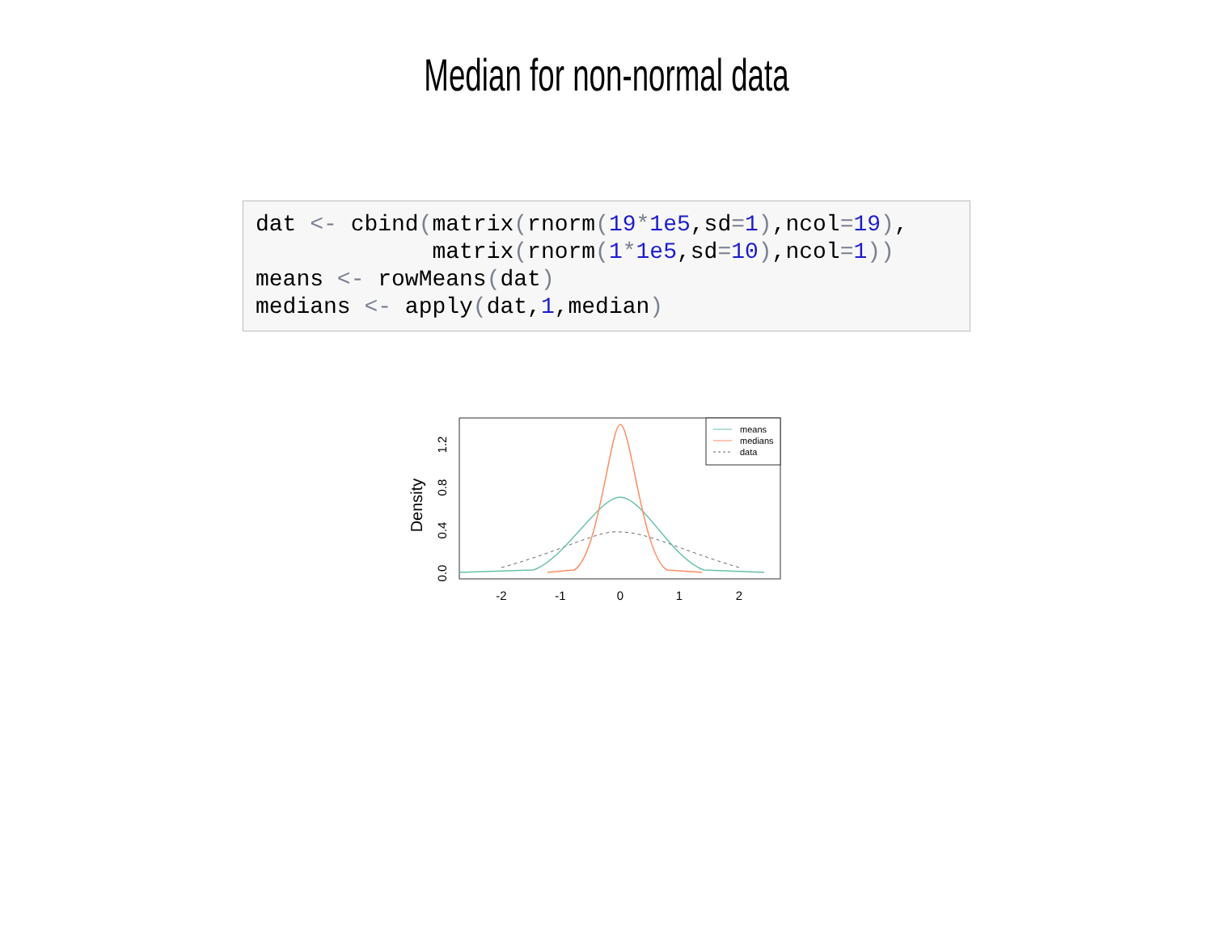Median for non-normal data
dat <- cbind(matrix(rnorm(19*1e5,sd=1),ncol=19),
             matrix(rnorm(1*1e5,sd=10),ncol=1))
means <- rowMeans(dat)
medians <- apply(dat,1,median)
Density
0.0
0.4
0.8
1.2
-2
-1
0
1
2
means
medians
data